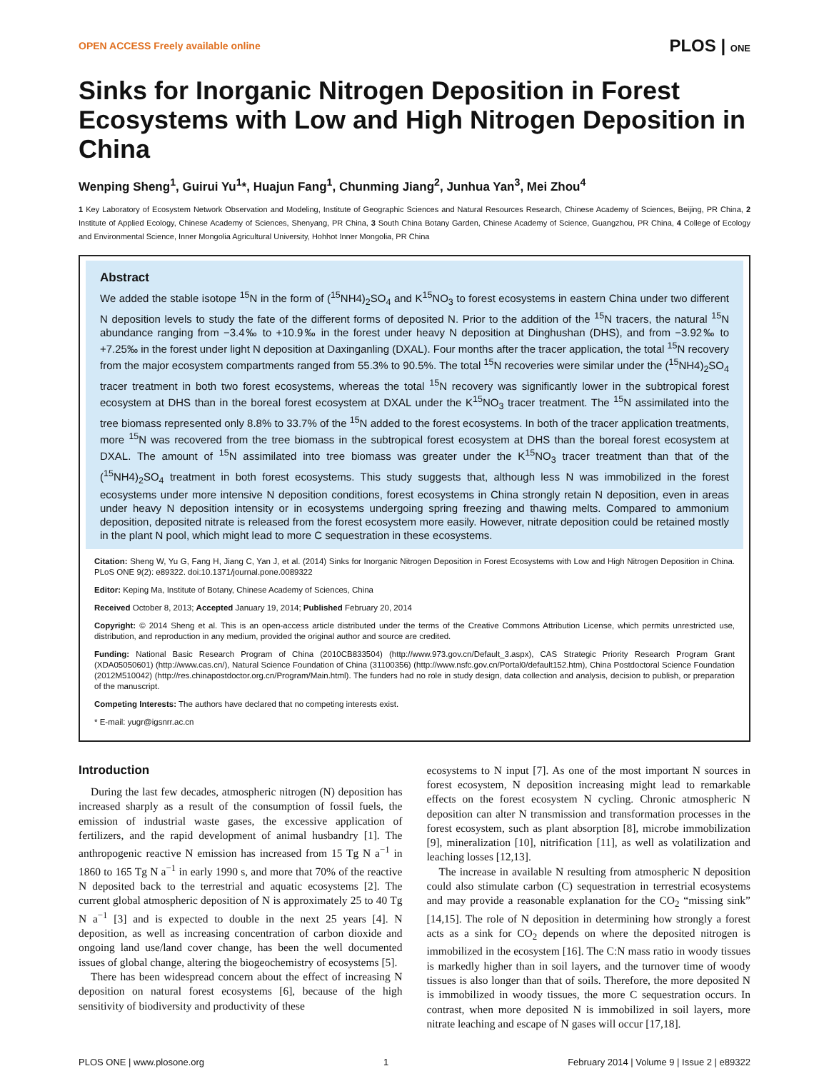OPEN ACCESS Freely available online PLOS | ONE
Sinks for Inorganic Nitrogen Deposition in Forest Ecosystems with Low and High Nitrogen Deposition in China
Wenping Sheng<sup>1</sup>, Guirui Yu<sup>1</sup>*, Huajun Fang<sup>1</sup>, Chunming Jiang<sup>2</sup>, Junhua Yan<sup>3</sup>, Mei Zhou<sup>4</sup>
1 Key Laboratory of Ecosystem Network Observation and Modeling, Institute of Geographic Sciences and Natural Resources Research, Chinese Academy of Sciences, Beijing, PR China, 2 Institute of Applied Ecology, Chinese Academy of Sciences, Shenyang, PR China, 3 South China Botany Garden, Chinese Academy of Science, Guangzhou, PR China, 4 College of Ecology and Environmental Science, Inner Mongolia Agricultural University, Hohhot Inner Mongolia, PR China
Abstract
We added the stable isotope <sup>15</sup>N in the form of (<sup>15</sup>NH4)<sub>2</sub>SO<sub>4</sub> and K<sup>15</sup>NO<sub>3</sub> to forest ecosystems in eastern China under two different N deposition levels to study the fate of the different forms of deposited N. Prior to the addition of the <sup>15</sup>N tracers, the natural <sup>15</sup>N abundance ranging from −3.4‰ to +10.9‰ in the forest under heavy N deposition at Dinghushan (DHS), and from −3.92‰ to +7.25‰ in the forest under light N deposition at Daxinganling (DXAL). Four months after the tracer application, the total <sup>15</sup>N recovery from the major ecosystem compartments ranged from 55.3% to 90.5%. The total <sup>15</sup>N recoveries were similar under the (<sup>15</sup>NH4)<sub>2</sub>SO<sub>4</sub> tracer treatment in both two forest ecosystems, whereas the total <sup>15</sup>N recovery was significantly lower in the subtropical forest ecosystem at DHS than in the boreal forest ecosystem at DXAL under the K<sup>15</sup>NO<sub>3</sub> tracer treatment. The <sup>15</sup>N assimilated into the tree biomass represented only 8.8% to 33.7% of the <sup>15</sup>N added to the forest ecosystems. In both of the tracer application treatments, more <sup>15</sup>N was recovered from the tree biomass in the subtropical forest ecosystem at DHS than the boreal forest ecosystem at DXAL. The amount of <sup>15</sup>N assimilated into tree biomass was greater under the K<sup>15</sup>NO<sub>3</sub> tracer treatment than that of the (<sup>15</sup>NH4)<sub>2</sub>SO<sub>4</sub> treatment in both forest ecosystems. This study suggests that, although less N was immobilized in the forest ecosystems under more intensive N deposition conditions, forest ecosystems in China strongly retain N deposition, even in areas under heavy N deposition intensity or in ecosystems undergoing spring freezing and thawing melts. Compared to ammonium deposition, deposited nitrate is released from the forest ecosystem more easily. However, nitrate deposition could be retained mostly in the plant N pool, which might lead to more C sequestration in these ecosystems.
Citation: Sheng W, Yu G, Fang H, Jiang C, Yan J, et al. (2014) Sinks for Inorganic Nitrogen Deposition in Forest Ecosystems with Low and High Nitrogen Deposition in China. PLoS ONE 9(2): e89322. doi:10.1371/journal.pone.0089322
Editor: Keping Ma, Institute of Botany, Chinese Academy of Sciences, China
Received October 8, 2013; Accepted January 19, 2014; Published February 20, 2014
Copyright: © 2014 Sheng et al. This is an open-access article distributed under the terms of the Creative Commons Attribution License, which permits unrestricted use, distribution, and reproduction in any medium, provided the original author and source are credited.
Funding: National Basic Research Program of China (2010CB833504) (http://www.973.gov.cn/Default_3.aspx), CAS Strategic Priority Research Program Grant (XDA05050601) (http://www.cas.cn/), Natural Science Foundation of China (31100356) (http://www.nsfc.gov.cn/Portal0/default152.htm), China Postdoctoral Science Foundation (2012M510042) (http://res.chinapostdoctor.org.cn/Program/Main.html). The funders had no role in study design, data collection and analysis, decision to publish, or preparation of the manuscript.
Competing Interests: The authors have declared that no competing interests exist.
* E-mail: yugr@igsnrr.ac.cn
Introduction
During the last few decades, atmospheric nitrogen (N) deposition has increased sharply as a result of the consumption of fossil fuels, the emission of industrial waste gases, the excessive application of fertilizers, and the rapid development of animal husbandry [1]. The anthropogenic reactive N emission has increased from 15 Tg N a<sup>−1</sup> in 1860 to 165 Tg N a<sup>−1</sup> in early 1990 s, and more that 70% of the reactive N deposited back to the terrestrial and aquatic ecosystems [2]. The current global atmospheric deposition of N is approximately 25 to 40 Tg N a<sup>−1</sup> [3] and is expected to double in the next 25 years [4]. N deposition, as well as increasing concentration of carbon dioxide and ongoing land use/land cover change, has been the well documented issues of global change, altering the biogeochemistry of ecosystems [5].
There has been widespread concern about the effect of increasing N deposition on natural forest ecosystems [6], because of the high sensitivity of biodiversity and productivity of these
ecosystems to N input [7]. As one of the most important N sources in forest ecosystem, N deposition increasing might lead to remarkable effects on the forest ecosystem N cycling. Chronic atmospheric N deposition can alter N transmission and transformation processes in the forest ecosystem, such as plant absorption [8], microbe immobilization [9], mineralization [10], nitrification [11], as well as volatilization and leaching losses [12,13].
The increase in available N resulting from atmospheric N deposition could also stimulate carbon (C) sequestration in terrestrial ecosystems and may provide a reasonable explanation for the CO<sub>2</sub> “missing sink” [14,15]. The role of N deposition in determining how strongly a forest acts as a sink for CO<sub>2</sub> depends on where the deposited nitrogen is immobilized in the ecosystem [16]. The C:N mass ratio in woody tissues is markedly higher than in soil layers, and the turnover time of woody tissues is also longer than that of soils. Therefore, the more deposited N is immobilized in woody tissues, the more C sequestration occurs. In contrast, when more deposited N is immobilized in soil layers, more nitrate leaching and escape of N gases will occur [17,18].
PLOS ONE | www.plosone.org 1 February 2014 | Volume 9 | Issue 2 | e89322